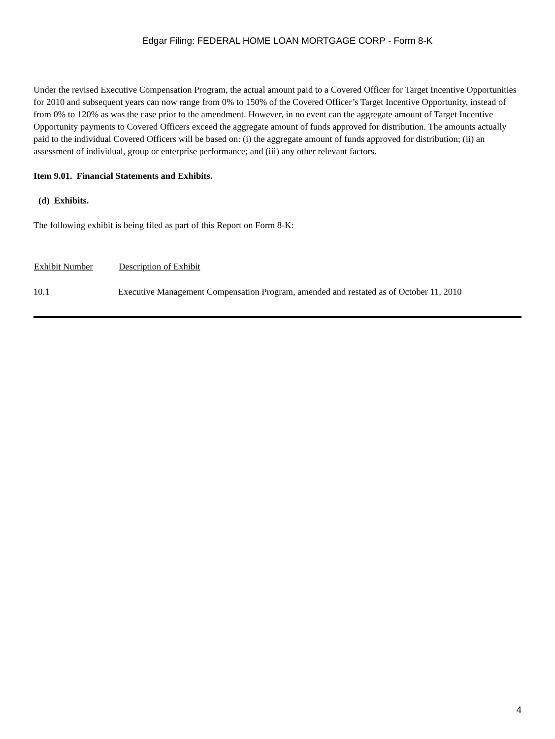Edgar Filing: FEDERAL HOME LOAN MORTGAGE CORP - Form 8-K
Under the revised Executive Compensation Program, the actual amount paid to a Covered Officer for Target Incentive Opportunities for 2010 and subsequent years can now range from 0% to 150% of the Covered Officer’s Target Incentive Opportunity, instead of from 0% to 120% as was the case prior to the amendment. However, in no event can the aggregate amount of Target Incentive Opportunity payments to Covered Officers exceed the aggregate amount of funds approved for distribution. The amounts actually paid to the individual Covered Officers will be based on: (i) the aggregate amount of funds approved for distribution; (ii) an assessment of individual, group or enterprise performance; and (iii) any other relevant factors.
Item 9.01. Financial Statements and Exhibits.
(d) Exhibits.
The following exhibit is being filed as part of this Report on Form 8-K:
| Exhibit Number | Description of Exhibit |
| --- | --- |
| 10.1 | Executive Management Compensation Program, amended and restated as of October 11, 2010 |
4